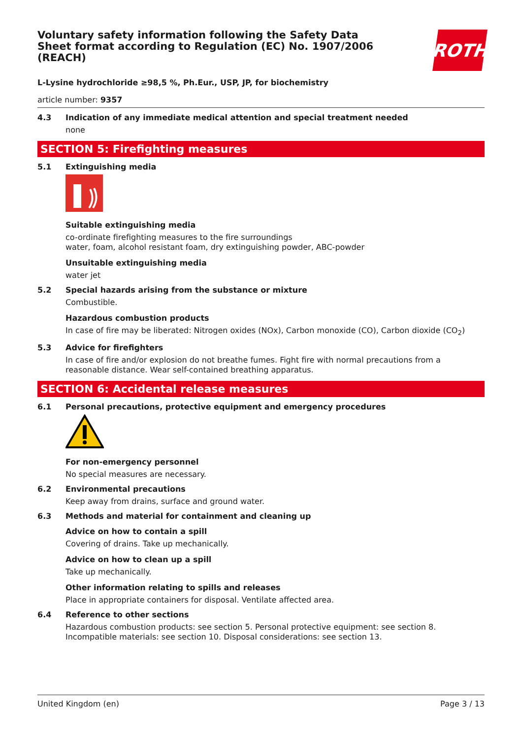Voluntary safety information following the Safety Data Sheet format according to Regulation (EC) No. 1907/2006 (REACH)
ROTH
L-Lysine hydrochloride ≥98,5 %, Ph.Eur., USP, JP, for biochemistry
article number: 9357
4.3 Indication of any immediate medical attention and special treatment needed
none
SECTION 5: Firefighting measures
5.1 Extinguishing media
Suitable extinguishing media
co-ordinate firefighting measures to the fire surroundings
water, foam, alcohol resistant foam, dry extinguishing powder, ABC-powder
Unsuitable extinguishing media
water jet
5.2 Special hazards arising from the substance or mixture
Combustible.
Hazardous combustion products
In case of fire may be liberated: Nitrogen oxides (NOx), Carbon monoxide (CO), Carbon dioxide (CO<sub>2</sub>)
5.3 Advice for firefighters
In case of fire and/or explosion do not breathe fumes. Fight fire with normal precautions from a reasonable distance. Wear self-contained breathing apparatus.
SECTION 6: Accidental release measures
6.1 Personal precautions, protective equipment and emergency procedures
For non-emergency personnel
No special measures are necessary.
6.2 Environmental precautions
Keep away from drains, surface and ground water.
6.3 Methods and material for containment and cleaning up
Advice on how to contain a spill
Covering of drains. Take up mechanically.
Advice on how to clean up a spill
Take up mechanically.
Other information relating to spills and releases
Place in appropriate containers for disposal. Ventilate affected area.
6.4 Reference to other sections
Hazardous combustion products: see section 5. Personal protective equipment: see section 8. Incompatible materials: see section 10. Disposal considerations: see section 13.
United Kingdom (en) Page 3 / 13